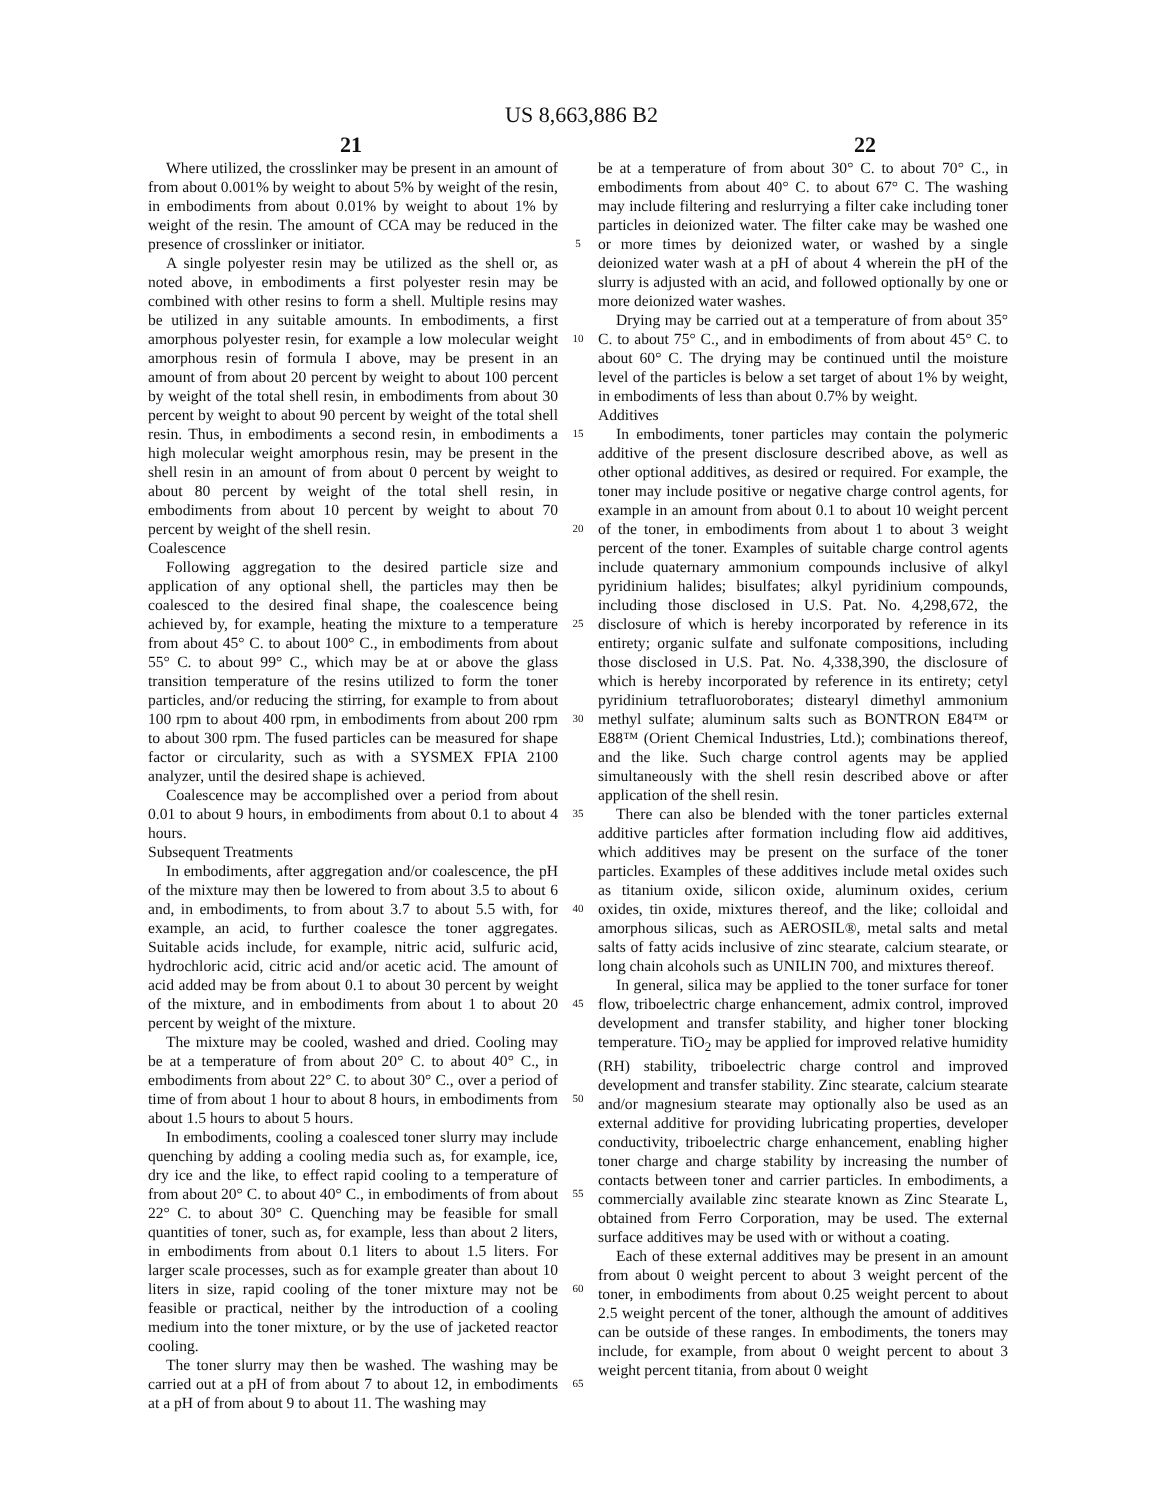US 8,663,886 B2
21 22
Where utilized, the crosslinker may be present in an amount of from about 0.001% by weight to about 5% by weight of the resin, in embodiments from about 0.01% by weight to about 1% by weight of the resin. The amount of CCA may be reduced in the presence of crosslinker or initiator.
A single polyester resin may be utilized as the shell or, as noted above, in embodiments a first polyester resin may be combined with other resins to form a shell. Multiple resins may be utilized in any suitable amounts. In embodiments, a first amorphous polyester resin, for example a low molecular weight amorphous resin of formula I above, may be present in an amount of from about 20 percent by weight to about 100 percent by weight of the total shell resin, in embodiments from about 30 percent by weight to about 90 percent by weight of the total shell resin. Thus, in embodiments a second resin, in embodiments a high molecular weight amorphous resin, may be present in the shell resin in an amount of from about 0 percent by weight to about 80 percent by weight of the total shell resin, in embodiments from about 10 percent by weight to about 70 percent by weight of the shell resin.
Coalescence
Following aggregation to the desired particle size and application of any optional shell, the particles may then be coalesced to the desired final shape, the coalescence being achieved by, for example, heating the mixture to a temperature from about 45° C. to about 100° C., in embodiments from about 55° C. to about 99° C., which may be at or above the glass transition temperature of the resins utilized to form the toner particles, and/or reducing the stirring, for example to from about 100 rpm to about 400 rpm, in embodiments from about 200 rpm to about 300 rpm. The fused particles can be measured for shape factor or circularity, such as with a SYSMEX FPIA 2100 analyzer, until the desired shape is achieved.
Coalescence may be accomplished over a period from about 0.01 to about 9 hours, in embodiments from about 0.1 to about 4 hours.
Subsequent Treatments
In embodiments, after aggregation and/or coalescence, the pH of the mixture may then be lowered to from about 3.5 to about 6 and, in embodiments, to from about 3.7 to about 5.5 with, for example, an acid, to further coalesce the toner aggregates. Suitable acids include, for example, nitric acid, sulfuric acid, hydrochloric acid, citric acid and/or acetic acid. The amount of acid added may be from about 0.1 to about 30 percent by weight of the mixture, and in embodiments from about 1 to about 20 percent by weight of the mixture.
The mixture may be cooled, washed and dried. Cooling may be at a temperature of from about 20° C. to about 40° C., in embodiments from about 22° C. to about 30° C., over a period of time of from about 1 hour to about 8 hours, in embodiments from about 1.5 hours to about 5 hours.
In embodiments, cooling a coalesced toner slurry may include quenching by adding a cooling media such as, for example, ice, dry ice and the like, to effect rapid cooling to a temperature of from about 20° C. to about 40° C., in embodiments of from about 22° C. to about 30° C. Quenching may be feasible for small quantities of toner, such as, for example, less than about 2 liters, in embodiments from about 0.1 liters to about 1.5 liters. For larger scale processes, such as for example greater than about 10 liters in size, rapid cooling of the toner mixture may not be feasible or practical, neither by the introduction of a cooling medium into the toner mixture, or by the use of jacketed reactor cooling.
The toner slurry may then be washed. The washing may be carried out at a pH of from about 7 to about 12, in embodiments at a pH of from about 9 to about 11. The washing may
5
10
15
20
25
30
35
40
45
50
55
60
65
be at a temperature of from about 30° C. to about 70° C., in embodiments from about 40° C. to about 67° C. The washing may include filtering and reslurrying a filter cake including toner particles in deionized water. The filter cake may be washed one or more times by deionized water, or washed by a single deionized water wash at a pH of about 4 wherein the pH of the slurry is adjusted with an acid, and followed optionally by one or more deionized water washes.
Drying may be carried out at a temperature of from about 35° C. to about 75° C., and in embodiments of from about 45° C. to about 60° C. The drying may be continued until the moisture level of the particles is below a set target of about 1% by weight, in embodiments of less than about 0.7% by weight.
Additives
In embodiments, toner particles may contain the polymeric additive of the present disclosure described above, as well as other optional additives, as desired or required. For example, the toner may include positive or negative charge control agents, for example in an amount from about 0.1 to about 10 weight percent of the toner, in embodiments from about 1 to about 3 weight percent of the toner. Examples of suitable charge control agents include quaternary ammonium compounds inclusive of alkyl pyridinium halides; bisulfates; alkyl pyridinium compounds, including those disclosed in U.S. Pat. No. 4,298,672, the disclosure of which is hereby incorporated by reference in its entirety; organic sulfate and sulfonate compositions, including those disclosed in U.S. Pat. No. 4,338,390, the disclosure of which is hereby incorporated by reference in its entirety; cetyl pyridinium tetrafluoroborates; distearyl dimethyl ammonium methyl sulfate; aluminum salts such as BONTRON E84™ or E88™ (Orient Chemical Industries, Ltd.); combinations thereof, and the like. Such charge control agents may be applied simultaneously with the shell resin described above or after application of the shell resin.
There can also be blended with the toner particles external additive particles after formation including flow aid additives, which additives may be present on the surface of the toner particles. Examples of these additives include metal oxides such as titanium oxide, silicon oxide, aluminum oxides, cerium oxides, tin oxide, mixtures thereof, and the like; colloidal and amorphous silicas, such as AEROSIL®, metal salts and metal salts of fatty acids inclusive of zinc stearate, calcium stearate, or long chain alcohols such as UNILIN 700, and mixtures thereof.
In general, silica may be applied to the toner surface for toner flow, triboelectric charge enhancement, admix control, improved development and transfer stability, and higher toner blocking temperature. TiO<sub>2</sub> may be applied for improved relative humidity (RH) stability, triboelectric charge control and improved development and transfer stability. Zinc stearate, calcium stearate and/or magnesium stearate may optionally also be used as an external additive for providing lubricating properties, developer conductivity, triboelectric charge enhancement, enabling higher toner charge and charge stability by increasing the number of contacts between toner and carrier particles. In embodiments, a commercially available zinc stearate known as Zinc Stearate L, obtained from Ferro Corporation, may be used. The external surface additives may be used with or without a coating.
Each of these external additives may be present in an amount from about 0 weight percent to about 3 weight percent of the toner, in embodiments from about 0.25 weight percent to about 2.5 weight percent of the toner, although the amount of additives can be outside of these ranges. In embodiments, the toners may include, for example, from about 0 weight percent to about 3 weight percent titania, from about 0 weight